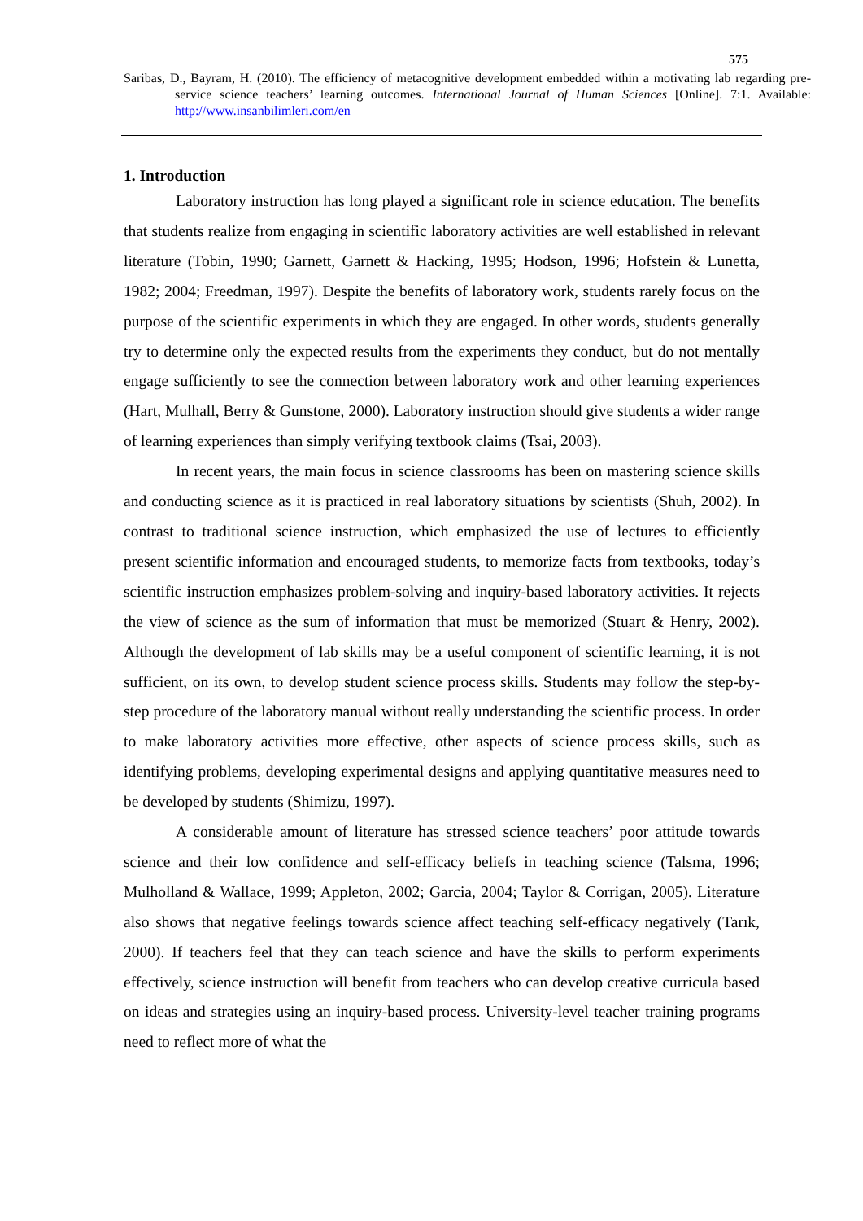575
Saribas, D., Bayram, H. (2010). The efficiency of metacognitive development embedded within a motivating lab regarding pre-service science teachers’ learning outcomes. International Journal of Human Sciences [Online]. 7:1. Available: http://www.insanbilimleri.com/en
1. Introduction
Laboratory instruction has long played a significant role in science education. The benefits that students realize from engaging in scientific laboratory activities are well established in relevant literature (Tobin, 1990; Garnett, Garnett & Hacking, 1995; Hodson, 1996; Hofstein & Lunetta, 1982; 2004; Freedman, 1997). Despite the benefits of laboratory work, students rarely focus on the purpose of the scientific experiments in which they are engaged. In other words, students generally try to determine only the expected results from the experiments they conduct, but do not mentally engage sufficiently to see the connection between laboratory work and other learning experiences (Hart, Mulhall, Berry & Gunstone, 2000). Laboratory instruction should give students a wider range of learning experiences than simply verifying textbook claims (Tsai, 2003).
In recent years, the main focus in science classrooms has been on mastering science skills and conducting science as it is practiced in real laboratory situations by scientists (Shuh, 2002). In contrast to traditional science instruction, which emphasized the use of lectures to efficiently present scientific information and encouraged students, to memorize facts from textbooks, today’s scientific instruction emphasizes problem-solving and inquiry-based laboratory activities. It rejects the view of science as the sum of information that must be memorized (Stuart & Henry, 2002). Although the development of lab skills may be a useful component of scientific learning, it is not sufficient, on its own, to develop student science process skills. Students may follow the step-by-step procedure of the laboratory manual without really understanding the scientific process. In order to make laboratory activities more effective, other aspects of science process skills, such as identifying problems, developing experimental designs and applying quantitative measures need to be developed by students (Shimizu, 1997).
A considerable amount of literature has stressed science teachers’ poor attitude towards science and their low confidence and self-efficacy beliefs in teaching science (Talsma, 1996; Mulholland & Wallace, 1999; Appleton, 2002; Garcia, 2004; Taylor & Corrigan, 2005). Literature also shows that negative feelings towards science affect teaching self-efficacy negatively (Tarık, 2000). If teachers feel that they can teach science and have the skills to perform experiments effectively, science instruction will benefit from teachers who can develop creative curricula based on ideas and strategies using an inquiry-based process. University-level teacher training programs need to reflect more of what the